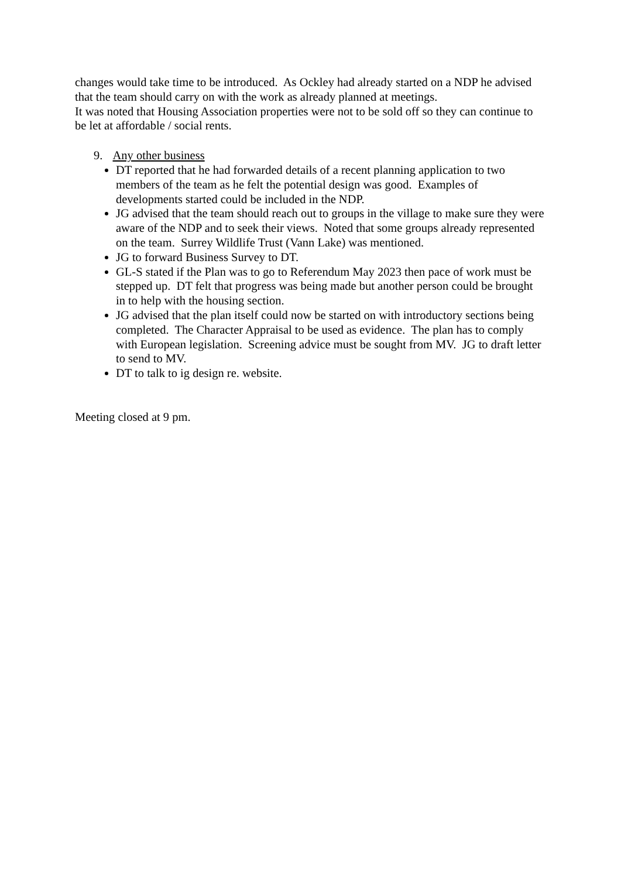changes would take time to be introduced. As Ockley had already started on a NDP he advised that the team should carry on with the work as already planned at meetings.
It was noted that Housing Association properties were not to be sold off so they can continue to be let at affordable / social rents.
9. Any other business
DT reported that he had forwarded details of a recent planning application to two members of the team as he felt the potential design was good. Examples of developments started could be included in the NDP.
JG advised that the team should reach out to groups in the village to make sure they were aware of the NDP and to seek their views. Noted that some groups already represented on the team. Surrey Wildlife Trust (Vann Lake) was mentioned.
JG to forward Business Survey to DT.
GL-S stated if the Plan was to go to Referendum May 2023 then pace of work must be stepped up. DT felt that progress was being made but another person could be brought in to help with the housing section.
JG advised that the plan itself could now be started on with introductory sections being completed. The Character Appraisal to be used as evidence. The plan has to comply with European legislation. Screening advice must be sought from MV. JG to draft letter to send to MV.
DT to talk to ig design re. website.
Meeting closed at 9 pm.